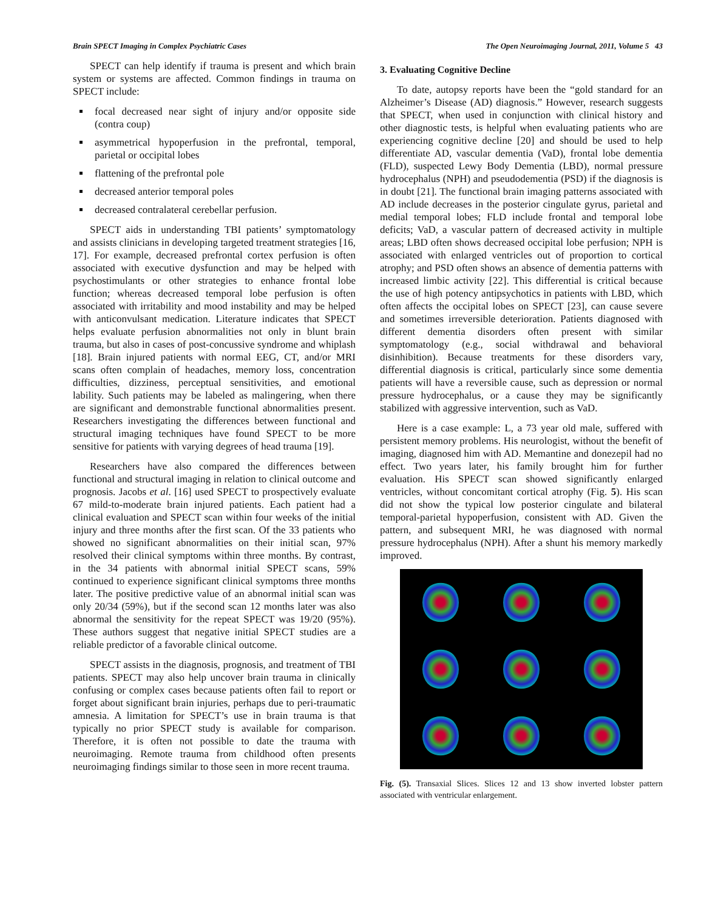Brain SPECT Imaging in Complex Psychiatric Cases The Open Neuroimaging Journal, 2011, Volume 5 43
SPECT can help identify if trauma is present and which brain system or systems are affected. Common findings in trauma on SPECT include:
focal decreased near sight of injury and/or opposite side (contra coup)
asymmetrical hypoperfusion in the prefrontal, temporal, parietal or occipital lobes
flattening of the prefrontal pole
decreased anterior temporal poles
decreased contralateral cerebellar perfusion.
SPECT aids in understanding TBI patients’ symptomatology and assists clinicians in developing targeted treatment strategies [16, 17]. For example, decreased prefrontal cortex perfusion is often associated with executive dysfunction and may be helped with psychostimulants or other strategies to enhance frontal lobe function; whereas decreased temporal lobe perfusion is often associated with irritability and mood instability and may be helped with anticonvulsant medication. Literature indicates that SPECT helps evaluate perfusion abnormalities not only in blunt brain trauma, but also in cases of post-concussive syndrome and whiplash [18]. Brain injured patients with normal EEG, CT, and/or MRI scans often complain of headaches, memory loss, concentration difficulties, dizziness, perceptual sensitivities, and emotional lability. Such patients may be labeled as malingering, when there are significant and demonstrable functional abnormalities present. Researchers investigating the differences between functional and structural imaging techniques have found SPECT to be more sensitive for patients with varying degrees of head trauma [19].
Researchers have also compared the differences between functional and structural imaging in relation to clinical outcome and prognosis. Jacobs et al. [16] used SPECT to prospectively evaluate 67 mild-to-moderate brain injured patients. Each patient had a clinical evaluation and SPECT scan within four weeks of the initial injury and three months after the first scan. Of the 33 patients who showed no significant abnormalities on their initial scan, 97% resolved their clinical symptoms within three months. By contrast, in the 34 patients with abnormal initial SPECT scans, 59% continued to experience significant clinical symptoms three months later. The positive predictive value of an abnormal initial scan was only 20/34 (59%), but if the second scan 12 months later was also abnormal the sensitivity for the repeat SPECT was 19/20 (95%). These authors suggest that negative initial SPECT studies are a reliable predictor of a favorable clinical outcome.
SPECT assists in the diagnosis, prognosis, and treatment of TBI patients. SPECT may also help uncover brain trauma in clinically confusing or complex cases because patients often fail to report or forget about significant brain injuries, perhaps due to peri-traumatic amnesia. A limitation for SPECT’s use in brain trauma is that typically no prior SPECT study is available for comparison. Therefore, it is often not possible to date the trauma with neuroimaging. Remote trauma from childhood often presents neuroimaging findings similar to those seen in more recent trauma.
3. Evaluating Cognitive Decline
To date, autopsy reports have been the “gold standard for an Alzheimer’s Disease (AD) diagnosis.” However, research suggests that SPECT, when used in conjunction with clinical history and other diagnostic tests, is helpful when evaluating patients who are experiencing cognitive decline [20] and should be used to help differentiate AD, vascular dementia (VaD), frontal lobe dementia (FLD), suspected Lewy Body Dementia (LBD), normal pressure hydrocephalus (NPH) and pseudodementia (PSD) if the diagnosis is in doubt [21]. The functional brain imaging patterns associated with AD include decreases in the posterior cingulate gyrus, parietal and medial temporal lobes; FLD include frontal and temporal lobe deficits; VaD, a vascular pattern of decreased activity in multiple areas; LBD often shows decreased occipital lobe perfusion; NPH is associated with enlarged ventricles out of proportion to cortical atrophy; and PSD often shows an absence of dementia patterns with increased limbic activity [22]. This differential is critical because the use of high potency antipsychotics in patients with LBD, which often affects the occipital lobes on SPECT [23], can cause severe and sometimes irreversible deterioration. Patients diagnosed with different dementia disorders often present with similar symptomatology (e.g., social withdrawal and behavioral disinhibition). Because treatments for these disorders vary, differential diagnosis is critical, particularly since some dementia patients will have a reversible cause, such as depression or normal pressure hydrocephalus, or a cause they may be significantly stabilized with aggressive intervention, such as VaD.
Here is a case example: L, a 73 year old male, suffered with persistent memory problems. His neurologist, without the benefit of imaging, diagnosed him with AD. Memantine and donezepil had no effect. Two years later, his family brought him for further evaluation. His SPECT scan showed significantly enlarged ventricles, without concomitant cortical atrophy (Fig. 5). His scan did not show the typical low posterior cingulate and bilateral temporal-parietal hypoperfusion, consistent with AD. Given the pattern, and subsequent MRI, he was diagnosed with normal pressure hydrocephalus (NPH). After a shunt his memory markedly improved.
Fig. (5). Transaxial Slices. Slices 12 and 13 show inverted lobster pattern associated with ventricular enlargement.